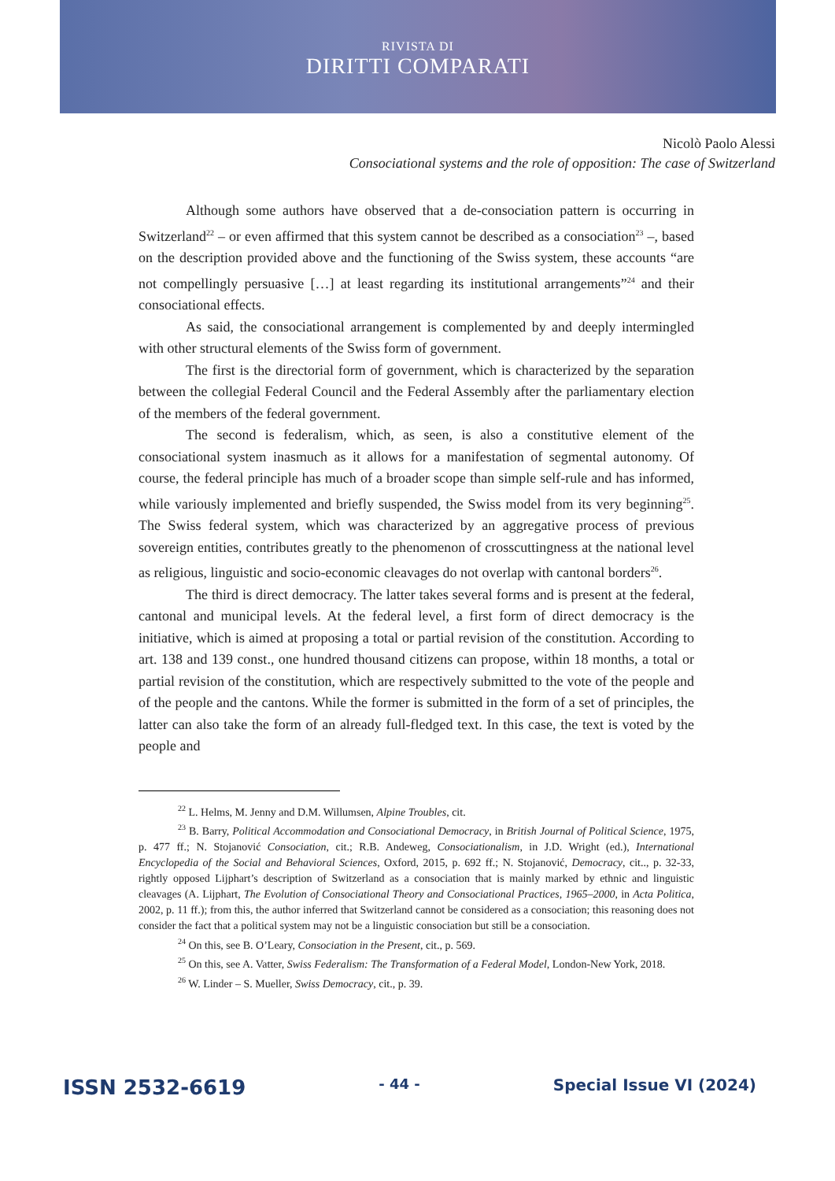RIVISTA DI
DIRITTI COMPARATI
Nicolò Paolo Alessi
Consociational systems and the role of opposition: The case of Switzerland
Although some authors have observed that a de-consociation pattern is occurring in Switzerland<sup>22</sup> – or even affirmed that this system cannot be described as a consociation<sup>23</sup> –, based on the description provided above and the functioning of the Swiss system, these accounts “are not compellingly persuasive […] at least regarding its institutional arrangements”<sup>24</sup> and their consociational effects.
As said, the consociational arrangement is complemented by and deeply intermingled with other structural elements of the Swiss form of government.
The first is the directorial form of government, which is characterized by the separation between the collegial Federal Council and the Federal Assembly after the parliamentary election of the members of the federal government.
The second is federalism, which, as seen, is also a constitutive element of the consociational system inasmuch as it allows for a manifestation of segmental autonomy. Of course, the federal principle has much of a broader scope than simple self-rule and has informed, while variously implemented and briefly suspended, the Swiss model from its very beginning<sup>25</sup>. The Swiss federal system, which was characterized by an aggregative process of previous sovereign entities, contributes greatly to the phenomenon of crosscuttingness at the national level as religious, linguistic and socio-economic cleavages do not overlap with cantonal borders<sup>26</sup>.
The third is direct democracy. The latter takes several forms and is present at the federal, cantonal and municipal levels. At the federal level, a first form of direct democracy is the initiative, which is aimed at proposing a total or partial revision of the constitution. According to art. 138 and 139 const., one hundred thousand citizens can propose, within 18 months, a total or partial revision of the constitution, which are respectively submitted to the vote of the people and of the people and the cantons. While the former is submitted in the form of a set of principles, the latter can also take the form of an already full-fledged text. In this case, the text is voted by the people and
<sup>22</sup> L. Helms, M. Jenny and D.M. Willumsen, Alpine Troubles, cit.
<sup>23</sup> B. Barry, Political Accommodation and Consociational Democracy, in British Journal of Political Science, 1975, p. 477 ff.; N. Stojanović Consociation, cit.; R.B. Andeweg, Consociationalism, in J.D. Wright (ed.), International Encyclopedia of the Social and Behavioral Sciences, Oxford, 2015, p. 692 ff.; N. Stojanović, Democracy, cit.., p. 32-33, rightly opposed Lijphart’s description of Switzerland as a consociation that is mainly marked by ethnic and linguistic cleavages (A. Lijphart, The Evolution of Consociational Theory and Consociational Practices, 1965–2000, in Acta Politica, 2002, p. 11 ff.); from this, the author inferred that Switzerland cannot be considered as a consociation; this reasoning does not consider the fact that a political system may not be a linguistic consociation but still be a consociation.
<sup>24</sup> On this, see B. O’Leary, Consociation in the Present, cit., p. 569.
<sup>25</sup> On this, see A. Vatter, Swiss Federalism: The Transformation of a Federal Model, London-New York, 2018.
<sup>26</sup> W. Linder – S. Mueller, Swiss Democracy, cit., p. 39.
ISSN 2532-6619 - 44 - Special Issue VI (2024)